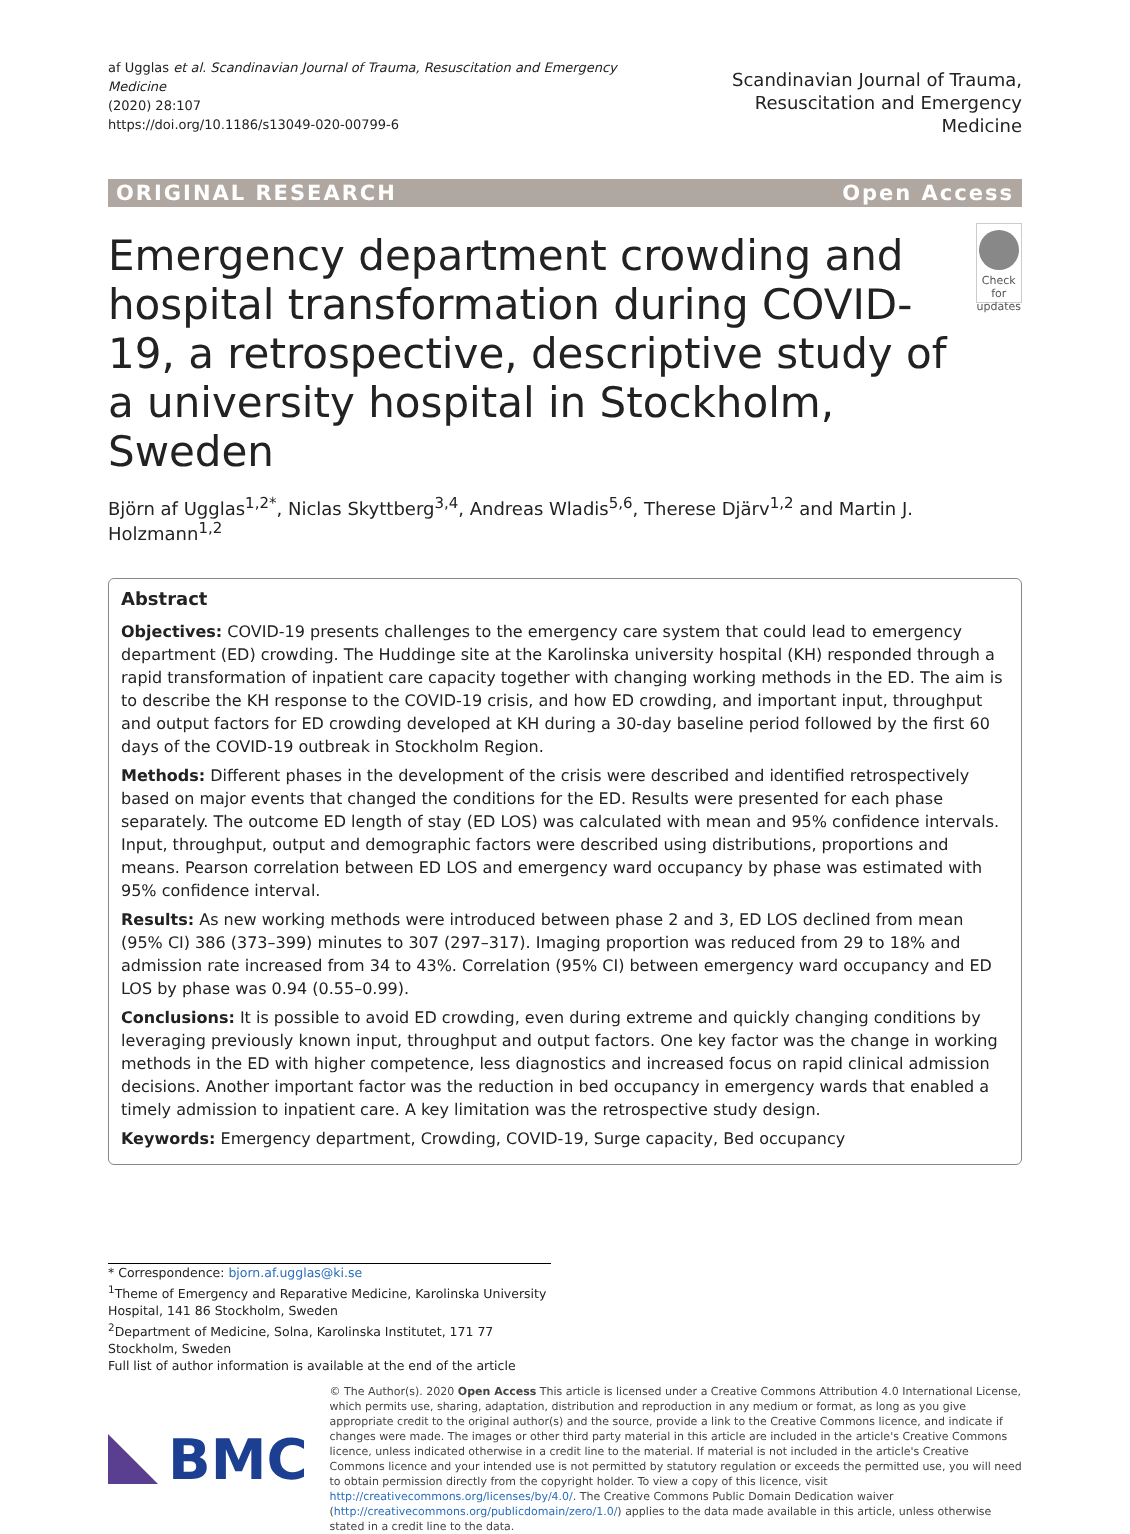af Ugglas et al. Scandinavian Journal of Trauma, Resuscitation and Emergency Medicine
(2020) 28:107
https://doi.org/10.1186/s13049-020-00799-6
Scandinavian Journal of Trauma,
Resuscitation and Emergency Medicine
ORIGINAL RESEARCH Open Access
Emergency department crowding and hospital transformation during COVID-19, a retrospective, descriptive study of a university hospital in Stockholm, Sweden
Check for updates
Björn af Ugglas<sup>1,2*</sup>, Niclas Skyttberg<sup>3,4</sup>, Andreas Wladis<sup>5,6</sup>, Therese Djärv<sup>1,2</sup> and Martin J. Holzmann<sup>1,2</sup>
Abstract
Objectives: COVID-19 presents challenges to the emergency care system that could lead to emergency department (ED) crowding. The Huddinge site at the Karolinska university hospital (KH) responded through a rapid transformation of inpatient care capacity together with changing working methods in the ED. The aim is to describe the KH response to the COVID-19 crisis, and how ED crowding, and important input, throughput and output factors for ED crowding developed at KH during a 30-day baseline period followed by the first 60 days of the COVID-19 outbreak in Stockholm Region.
Methods: Different phases in the development of the crisis were described and identified retrospectively based on major events that changed the conditions for the ED. Results were presented for each phase separately. The outcome ED length of stay (ED LOS) was calculated with mean and 95% confidence intervals. Input, throughput, output and demographic factors were described using distributions, proportions and means. Pearson correlation between ED LOS and emergency ward occupancy by phase was estimated with 95% confidence interval.
Results: As new working methods were introduced between phase 2 and 3, ED LOS declined from mean (95% CI) 386 (373–399) minutes to 307 (297–317). Imaging proportion was reduced from 29 to 18% and admission rate increased from 34 to 43%. Correlation (95% CI) between emergency ward occupancy and ED LOS by phase was 0.94 (0.55–0.99).
Conclusions: It is possible to avoid ED crowding, even during extreme and quickly changing conditions by leveraging previously known input, throughput and output factors. One key factor was the change in working methods in the ED with higher competence, less diagnostics and increased focus on rapid clinical admission decisions. Another important factor was the reduction in bed occupancy in emergency wards that enabled a timely admission to inpatient care. A key limitation was the retrospective study design.
Keywords: Emergency department, Crowding, COVID-19, Surge capacity, Bed occupancy
* Correspondence: bjorn.af.ugglas@ki.se
<sup>1</sup> Theme of Emergency and Reparative Medicine, Karolinska University Hospital, 141 86 Stockholm, Sweden
<sup>2</sup> Department of Medicine, Solna, Karolinska Institutet, 171 77 Stockholm, Sweden
Full list of author information is available at the end of the article
BMC
© The Author(s). 2020 Open Access This article is licensed under a Creative Commons Attribution 4.0 International License, which permits use, sharing, adaptation, distribution and reproduction in any medium or format, as long as you give appropriate credit to the original author(s) and the source, provide a link to the Creative Commons licence, and indicate if changes were made. The images or other third party material in this article are included in the article's Creative Commons licence, unless indicated otherwise in a credit line to the material. If material is not included in the article's Creative Commons licence and your intended use is not permitted by statutory regulation or exceeds the permitted use, you will need to obtain permission directly from the copyright holder. To view a copy of this licence, visit http://creativecommons.org/licenses/by/4.0/. The Creative Commons Public Domain Dedication waiver (http://creativecommons.org/publicdomain/zero/1.0/) applies to the data made available in this article, unless otherwise stated in a credit line to the data.